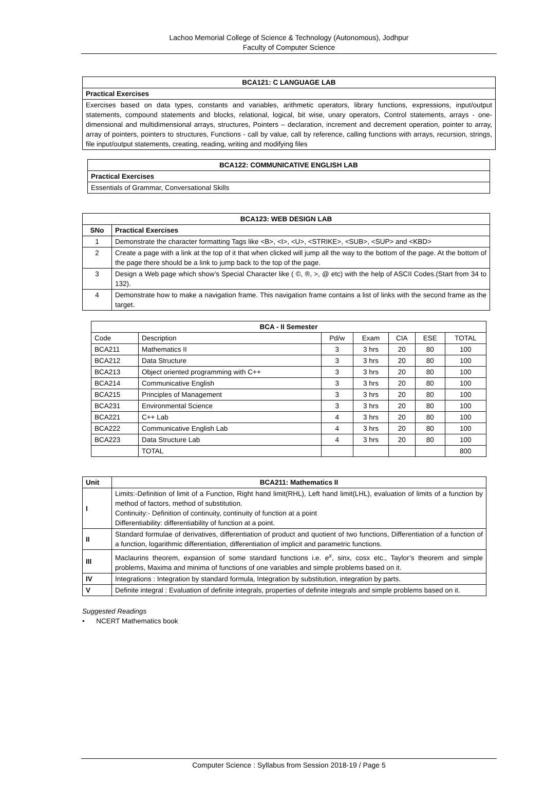Lachoo Memorial College of Science & Technology (Autonomous), Jodhpur
Faculty of Computer Science
| BCA121: C LANGUAGE LAB |
| --- |
| Practical Exercises |
| Exercises based on data types, constants and variables, arithmetic operators, library functions, expressions, input/output statements, compound statements and blocks, relational, logical, bit wise, unary operators, Control statements, arrays - one-dimensional and multidimensional arrays, structures, Pointers – declaration, increment and decrement operation, pointer to array, array of pointers, pointers to structures, Functions - call by value, call by reference, calling functions with arrays, recursion, strings, file input/output statements, creating, reading, writing and modifying files |
| BCA122: COMMUNICATIVE ENGLISH LAB |
| --- |
| Practical Exercises |
| Essentials of Grammar, Conversational Skills |
| BCA123: WEB DESIGN LAB | |
| --- | --- |
| SNo | Practical Exercises |
| 1 | Demonstrate the character formatting Tags like <B>, <I>, <U>, <STRIKE>, <SUB>, <SUP> and <KBD> |
| 2 | Create a page with a link at the top of it that when clicked will jump all the way to the bottom of the page. At the bottom of the page there should be a link to jump back to the top of the page. |
| 3 | Design a Web page which show’s Special Character like ( ©, ®, >, @ etc) with the help of ASCII Codes.(Start from 34 to 132). |
| 4 | Demonstrate how to make a navigation frame. This navigation frame contains a list of links with the second frame as the target. |
| BCA - II Semester | | | | | | |
| --- | --- | --- | --- | --- | --- | --- |
| Code | Description | Pd/w | Exam | CIA | ESE | TOTAL |
| BCA211 | Mathematics II | 3 | 3 hrs | 20 | 80 | 100 |
| BCA212 | Data Structure | 3 | 3 hrs | 20 | 80 | 100 |
| BCA213 | Object oriented programming with C++ | 3 | 3 hrs | 20 | 80 | 100 |
| BCA214 | Communicative English | 3 | 3 hrs | 20 | 80 | 100 |
| BCA215 | Principles of Management | 3 | 3 hrs | 20 | 80 | 100 |
| BCA231 | Environmental Science | 3 | 3 hrs | 20 | 80 | 100 |
| BCA221 | C++ Lab | 4 | 3 hrs | 20 | 80 | 100 |
| BCA222 | Communicative English Lab | 4 | 3 hrs | 20 | 80 | 100 |
| BCA223 | Data Structure Lab | 4 | 3 hrs | 20 | 80 | 100 |
| | TOTAL | | | | | 800 |
| Unit | BCA211: Mathematics II |
| --- | --- |
| I | Limits:-Definition of limit of a Function, Right hand limit(RHL), Left hand limit(LHL), evaluation of limits of a function by method of factors, method of substitution. Continuity:- Definition of continuity, continuity of function at a point Differentiability: differentiability of function at a point. |
| II | Standard formulae of derivatives, differentiation of product and quotient of two functions, Differentiation of a function of a function, logarithmic differentiation, differentiation of implicit and parametric functions. |
| III | Maclaurins theorem, expansion of some standard functions i.e. e<sup>x</sup> , sinx, cosx etc., Taylor’s theorem and simple problems, Maxima and minima of functions of one variables and simple problems based on it. |
| IV | Integrations : Integration by standard formula, Integration by substitution, integration by parts. |
| V | Definite integral : Evaluation of definite integrals, properties of definite integrals and simple problems based on it. |
Suggested Readings
• NCERT Mathematics book
Computer Science : Syllabus from Session 2018-19 / Page 5